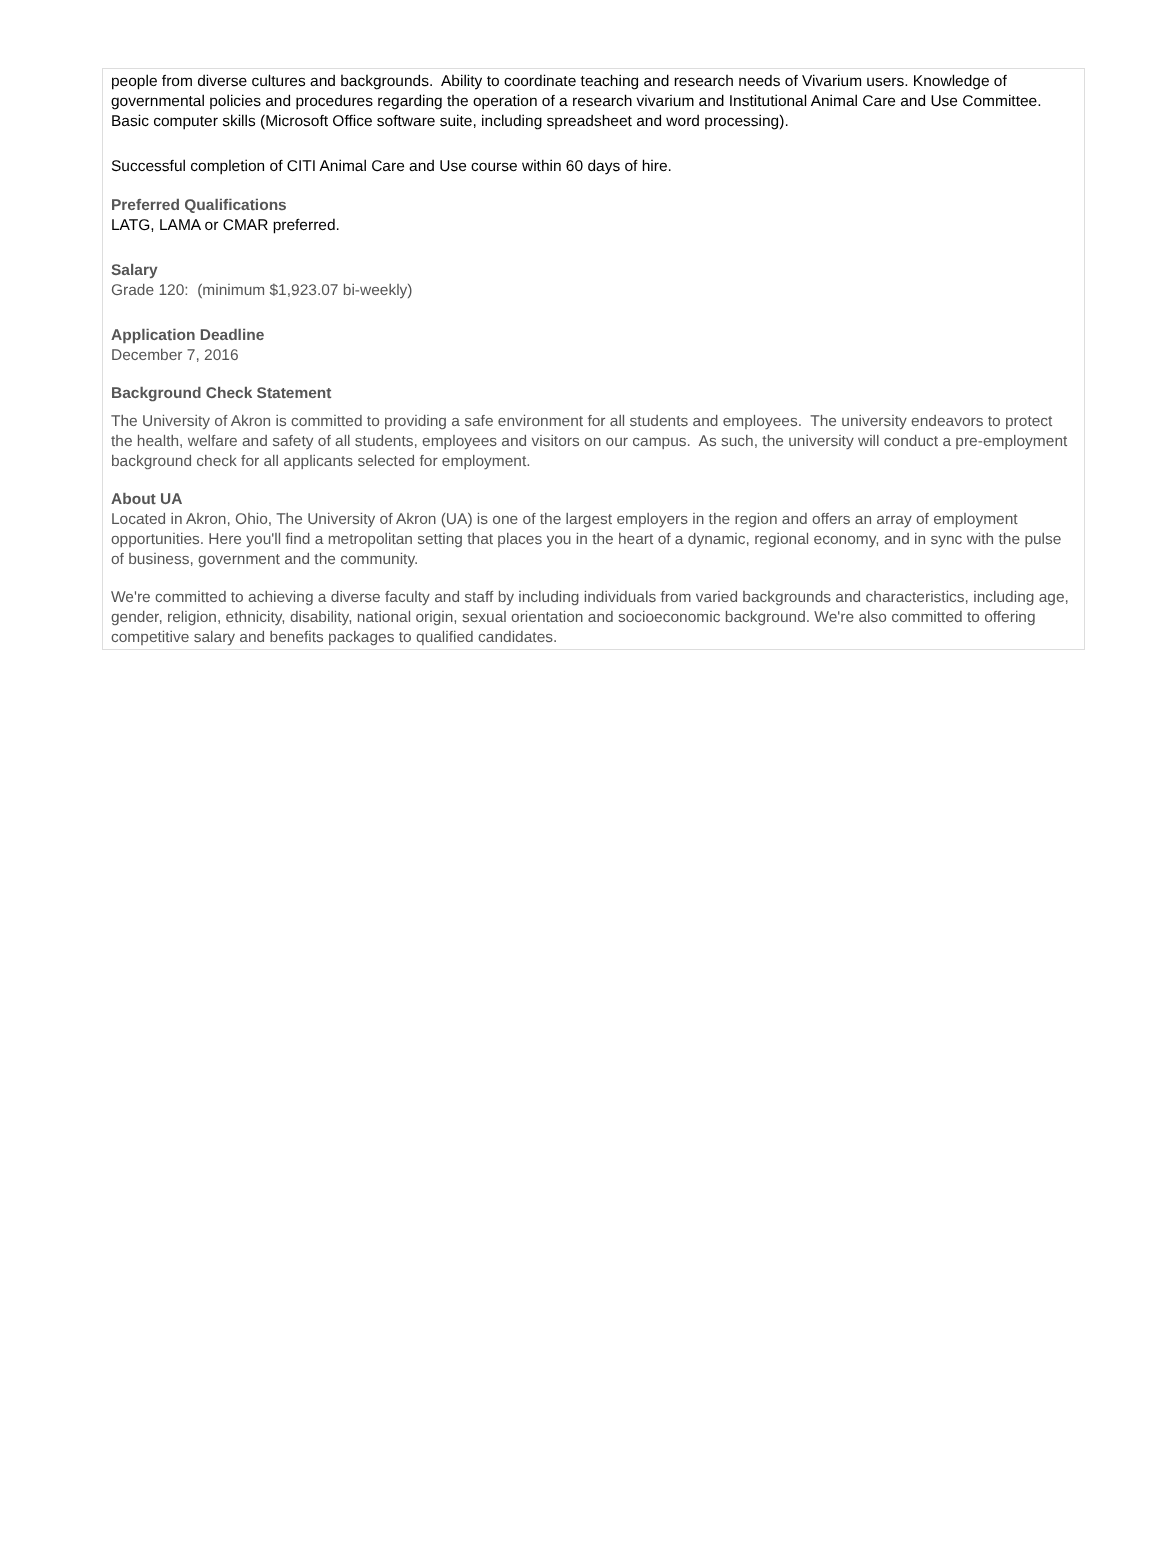people from diverse cultures and backgrounds. Ability to coordinate teaching and research needs of Vivarium users. Knowledge of governmental policies and procedures regarding the operation of a research vivarium and Institutional Animal Care and Use Committee. Basic computer skills (Microsoft Office software suite, including spreadsheet and word processing).
Successful completion of CITI Animal Care and Use course within 60 days of hire.
Preferred Qualifications
LATG, LAMA or CMAR preferred.
Salary
Grade 120: (minimum $1,923.07 bi-weekly)
Application Deadline
December 7, 2016
Background Check Statement
The University of Akron is committed to providing a safe environment for all students and employees. The university endeavors to protect the health, welfare and safety of all students, employees and visitors on our campus. As such, the university will conduct a pre-employment background check for all applicants selected for employment.
About UA
Located in Akron, Ohio, The University of Akron (UA) is one of the largest employers in the region and offers an array of employment opportunities. Here you'll find a metropolitan setting that places you in the heart of a dynamic, regional economy, and in sync with the pulse of business, government and the community.
We're committed to achieving a diverse faculty and staff by including individuals from varied backgrounds and characteristics, including age, gender, religion, ethnicity, disability, national origin, sexual orientation and socioeconomic background. We're also committed to offering competitive salary and benefits packages to qualified candidates.